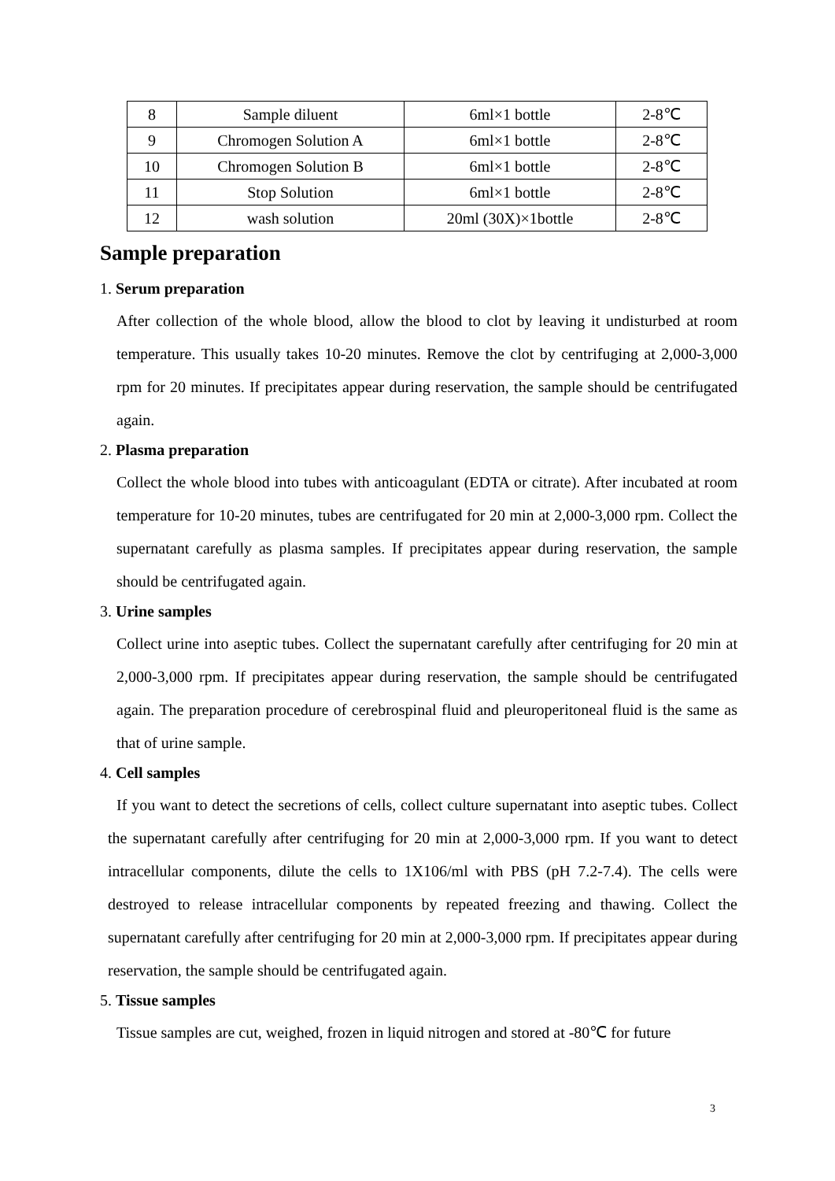| 8 | Sample diluent | 6ml×1 bottle | 2-8℃ |
| 9 | Chromogen Solution A | 6ml×1 bottle | 2-8℃ |
| 10 | Chromogen Solution B | 6ml×1 bottle | 2-8℃ |
| 11 | Stop Solution | 6ml×1 bottle | 2-8℃ |
| 12 | wash solution | 20ml (30X)×1bottle | 2-8℃ |
Sample preparation
1. Serum preparation
After collection of the whole blood, allow the blood to clot by leaving it undisturbed at room temperature. This usually takes 10-20 minutes. Remove the clot by centrifuging at 2,000-3,000 rpm for 20 minutes. If precipitates appear during reservation, the sample should be centrifugated again.
2. Plasma preparation
Collect the whole blood into tubes with anticoagulant (EDTA or citrate). After incubated at room temperature for 10-20 minutes, tubes are centrifugated for 20 min at 2,000-3,000 rpm. Collect the supernatant carefully as plasma samples. If precipitates appear during reservation, the sample should be centrifugated again.
3. Urine samples
Collect urine into aseptic tubes. Collect the supernatant carefully after centrifuging for 20 min at 2,000-3,000 rpm. If precipitates appear during reservation, the sample should be centrifugated again. The preparation procedure of cerebrospinal fluid and pleuroperitoneal fluid is the same as that of urine sample.
4. Cell samples
If you want to detect the secretions of cells, collect culture supernatant into aseptic tubes. Collect the supernatant carefully after centrifuging for 20 min at 2,000-3,000 rpm. If you want to detect intracellular components, dilute the cells to 1X106/ml with PBS (pH 7.2-7.4). The cells were destroyed to release intracellular components by repeated freezing and thawing. Collect the supernatant carefully after centrifuging for 20 min at 2,000-3,000 rpm. If precipitates appear during reservation, the sample should be centrifugated again.
5. Tissue samples
Tissue samples are cut, weighed, frozen in liquid nitrogen and stored at -80℃ for future
3